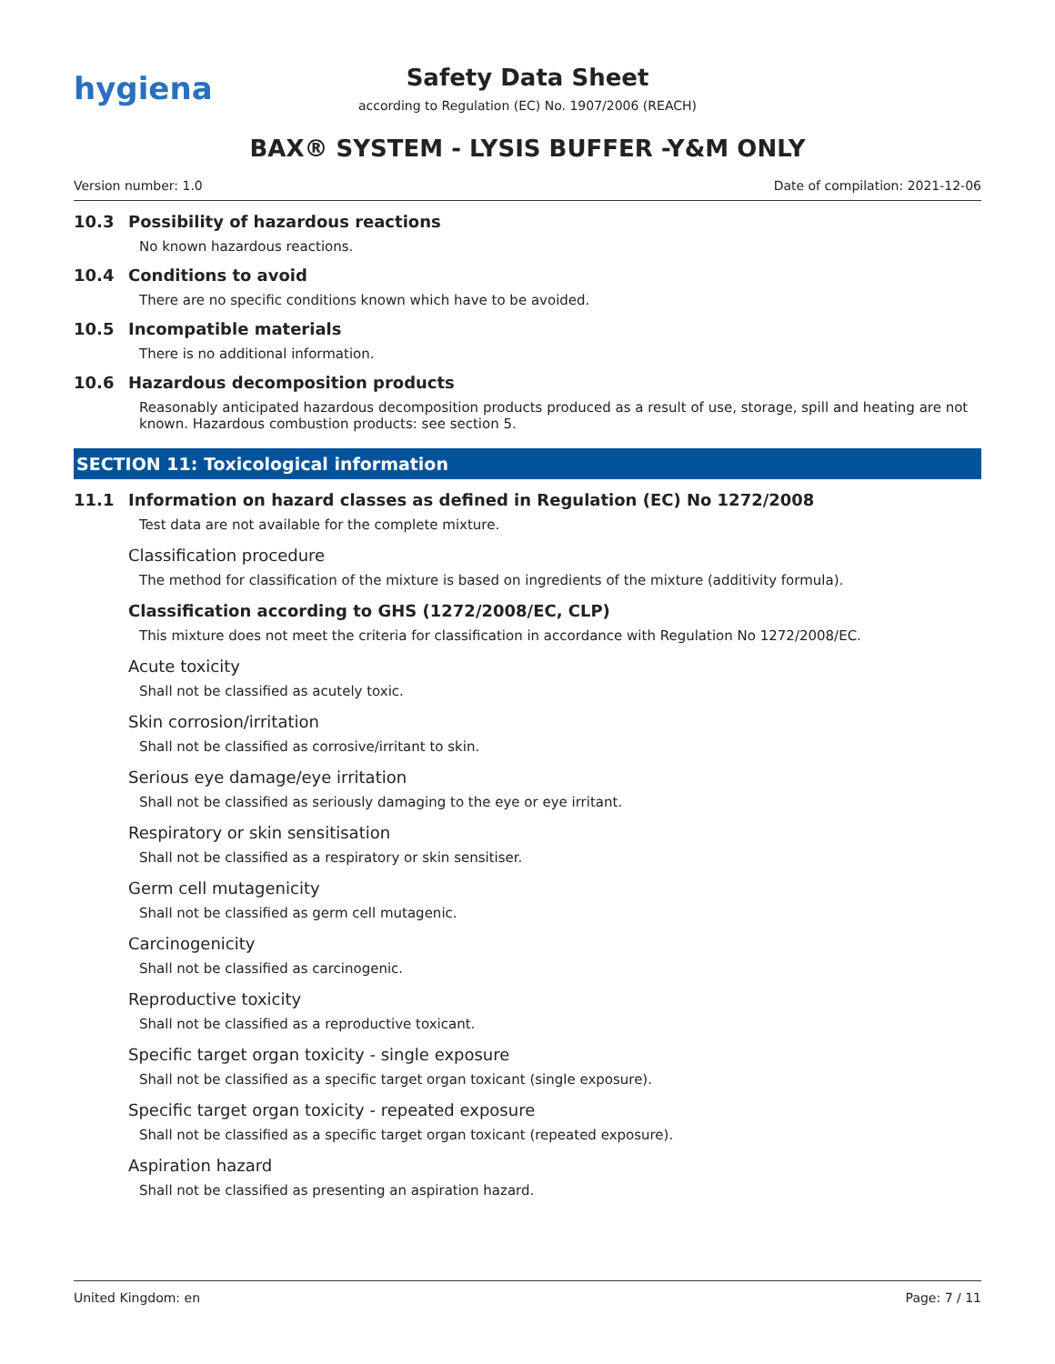hygiena
Safety Data Sheet
according to Regulation (EC) No. 1907/2006 (REACH)
BAX® SYSTEM - LYSIS BUFFER -Y&M ONLY
Version number: 1.0 Date of compilation: 2021-12-06
10.3 Possibility of hazardous reactions
No known hazardous reactions.
10.4 Conditions to avoid
There are no specific conditions known which have to be avoided.
10.5 Incompatible materials
There is no additional information.
10.6 Hazardous decomposition products
Reasonably anticipated hazardous decomposition products produced as a result of use, storage, spill and heating are not known. Hazardous combustion products: see section 5.
SECTION 11: Toxicological information
11.1 Information on hazard classes as defined in Regulation (EC) No 1272/2008
Test data are not available for the complete mixture.
Classification procedure
The method for classification of the mixture is based on ingredients of the mixture (additivity formula).
Classification according to GHS (1272/2008/EC, CLP)
This mixture does not meet the criteria for classification in accordance with Regulation No 1272/2008/EC.
Acute toxicity
Shall not be classified as acutely toxic.
Skin corrosion/irritation
Shall not be classified as corrosive/irritant to skin.
Serious eye damage/eye irritation
Shall not be classified as seriously damaging to the eye or eye irritant.
Respiratory or skin sensitisation
Shall not be classified as a respiratory or skin sensitiser.
Germ cell mutagenicity
Shall not be classified as germ cell mutagenic.
Carcinogenicity
Shall not be classified as carcinogenic.
Reproductive toxicity
Shall not be classified as a reproductive toxicant.
Specific target organ toxicity - single exposure
Shall not be classified as a specific target organ toxicant (single exposure).
Specific target organ toxicity - repeated exposure
Shall not be classified as a specific target organ toxicant (repeated exposure).
Aspiration hazard
Shall not be classified as presenting an aspiration hazard.
United Kingdom: en Page: 7 / 11